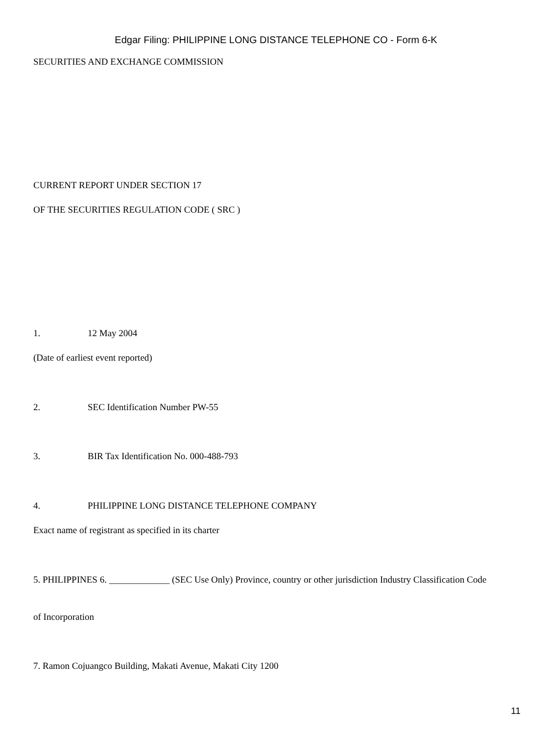Edgar Filing: PHILIPPINE LONG DISTANCE TELEPHONE CO - Form 6-K
SECURITIES AND EXCHANGE COMMISSION
CURRENT REPORT UNDER SECTION 17
OF THE SECURITIES REGULATION CODE ( SRC )
1. 12 May 2004
(Date of earliest event reported)
2. SEC Identification Number PW-55
3. BIR Tax Identification No. 000-488-793
4. PHILIPPINE LONG DISTANCE TELEPHONE COMPANY
Exact name of registrant as specified in its charter
5. PHILIPPINES 6. _____________ (SEC Use Only) Province, country or other jurisdiction Industry Classification Code
of Incorporation
7. Ramon Cojuangco Building, Makati Avenue, Makati City 1200
11